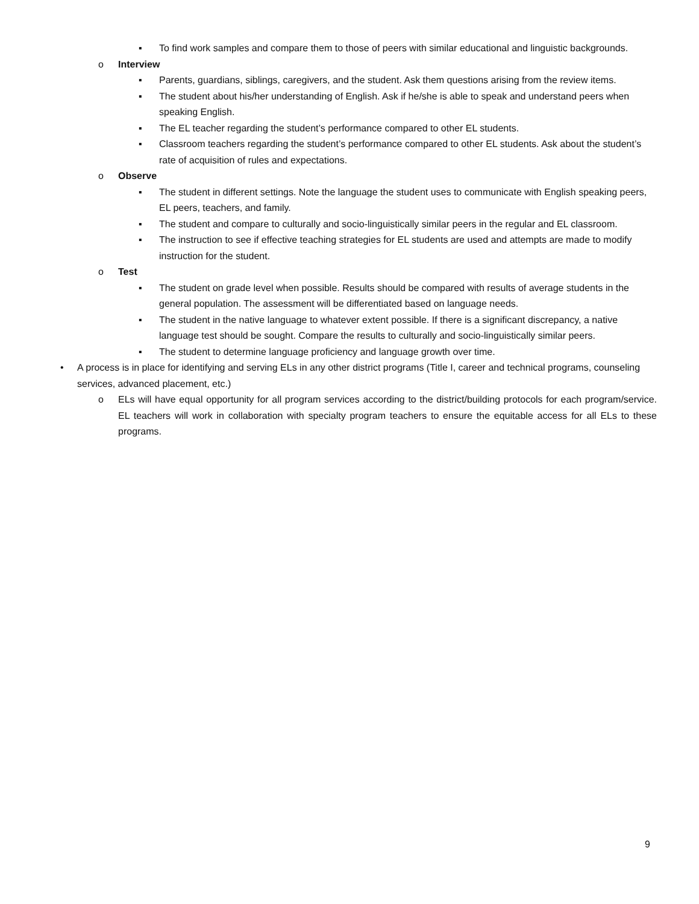▪ To find work samples and compare them to those of peers with similar educational and linguistic backgrounds.
o Interview
▪ Parents, guardians, siblings, caregivers, and the student. Ask them questions arising from the review items.
▪ The student about his/her understanding of English. Ask if he/she is able to speak and understand peers when speaking English.
▪ The EL teacher regarding the student’s performance compared to other EL students.
▪ Classroom teachers regarding the student’s performance compared to other EL students. Ask about the student’s rate of acquisition of rules and expectations.
o Observe
▪ The student in different settings. Note the language the student uses to communicate with English speaking peers, EL peers, teachers, and family.
▪ The student and compare to culturally and socio-linguistically similar peers in the regular and EL classroom.
▪ The instruction to see if effective teaching strategies for EL students are used and attempts are made to modify instruction for the student.
o Test
▪ The student on grade level when possible. Results should be compared with results of average students in the general population. The assessment will be differentiated based on language needs.
▪ The student in the native language to whatever extent possible. If there is a significant discrepancy, a native language test should be sought. Compare the results to culturally and socio-linguistically similar peers.
▪ The student to determine language proficiency and language growth over time.
• A process is in place for identifying and serving ELs in any other district programs (Title I, career and technical programs, counseling services, advanced placement, etc.)
o ELs will have equal opportunity for all program services according to the district/building protocols for each program/service. EL teachers will work in collaboration with specialty program teachers to ensure the equitable access for all ELs to these programs.
9